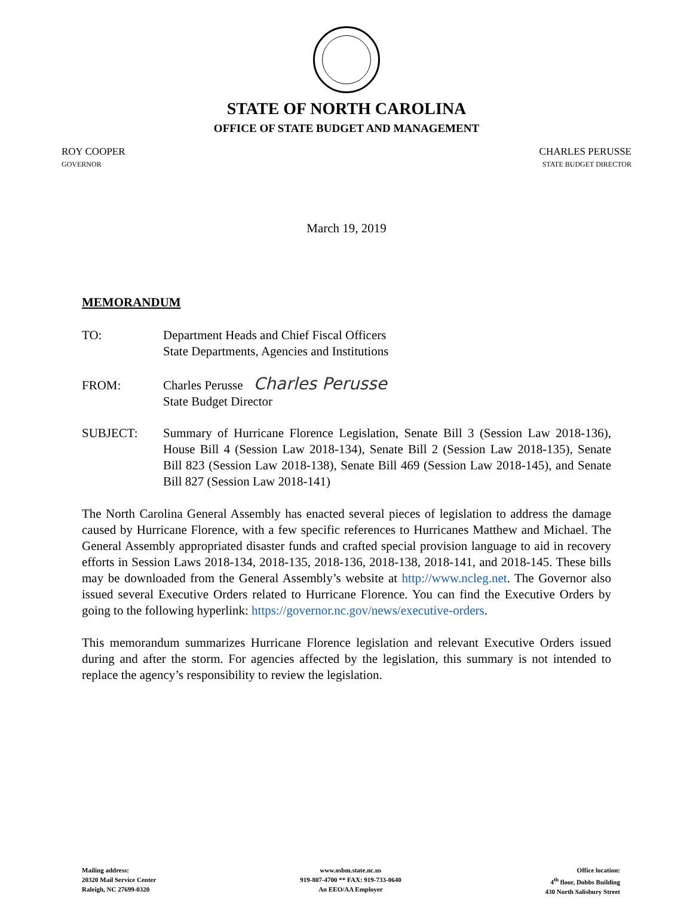STATE OF NORTH CAROLINA
OFFICE OF STATE BUDGET AND MANAGEMENT
ROY COOPER
GOVERNOR
CHARLES PERUSSE
STATE BUDGET DIRECTOR
March 19, 2019
MEMORANDUM
TO: Department Heads and Chief Fiscal Officers
State Departments, Agencies and Institutions
FROM: Charles Perusse Charles Perusse
State Budget Director
SUBJECT: Summary of Hurricane Florence Legislation, Senate Bill 3 (Session Law 2018-136), House Bill 4 (Session Law 2018-134), Senate Bill 2 (Session Law 2018-135), Senate Bill 823 (Session Law 2018-138), Senate Bill 469 (Session Law 2018-145), and Senate Bill 827 (Session Law 2018-141)
The North Carolina General Assembly has enacted several pieces of legislation to address the damage caused by Hurricane Florence, with a few specific references to Hurricanes Matthew and Michael. The General Assembly appropriated disaster funds and crafted special provision language to aid in recovery efforts in Session Laws 2018-134, 2018-135, 2018-136, 2018-138, 2018-141, and 2018-145. These bills may be downloaded from the General Assembly’s website at http://www.ncleg.net. The Governor also issued several Executive Orders related to Hurricane Florence. You can find the Executive Orders by going to the following hyperlink: https://governor.nc.gov/news/executive-orders.
This memorandum summarizes Hurricane Florence legislation and relevant Executive Orders issued during and after the storm. For agencies affected by the legislation, this summary is not intended to replace the agency’s responsibility to review the legislation.
Mailing address:
20320 Mail Service Center
Raleigh, NC 27699-0320
www.osbm.state.nc.us
919-807-4700 ** FAX: 919-733-0640
An EEO/AA Employer
Office location:
4<sup>th</sup> floor, Dobbs Building
430 North Salisbury Street